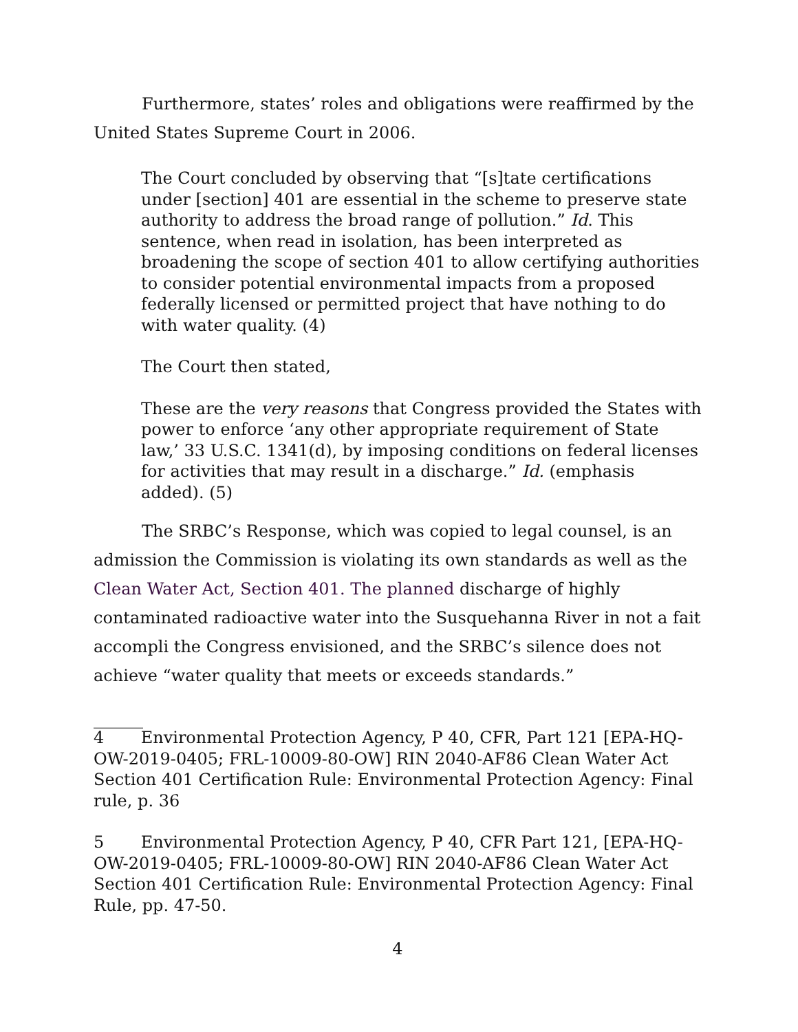Furthermore, states’ roles and obligations were reaffirmed by the United States Supreme Court in 2006.
The Court concluded by observing that “[s]tate certifications under [section] 401 are essential in the scheme to preserve state authority to address the broad range of pollution.” Id. This sentence, when read in isolation, has been interpreted as broadening the scope of section 401 to allow certifying authorities to consider potential environmental impacts from a proposed federally licensed or permitted project that have nothing to do with water quality. (4)
The Court then stated,
These are the very reasons that Congress provided the States with power to enforce ‘any other appropriate requirement of State law,’ 33 U.S.C. 1341(d), by imposing conditions on federal licenses for activities that may result in a discharge.” Id. (emphasis added). (5)
The SRBC’s Response, which was copied to legal counsel, is an admission the Commission is violating its own standards as well as the Clean Water Act, Section 401. The planned discharge of highly contaminated radioactive water into the Susquehanna River in not a fait accompli the Congress envisioned, and the SRBC’s silence does not achieve “water quality that meets or exceeds standards.”
______
4 Environmental Protection Agency, P 40, CFR, Part 121 [EPA-HQ-OW-2019-0405; FRL-10009-80-OW] RIN 2040-AF86 Clean Water Act Section 401 Certification Rule: Environmental Protection Agency: Final rule, p. 36
5 Environmental Protection Agency, P 40, CFR Part 121, [EPA-HQ-OW-2019-0405; FRL-10009-80-OW] RIN 2040-AF86 Clean Water Act Section 401 Certification Rule: Environmental Protection Agency: Final Rule, pp. 47-50.
4